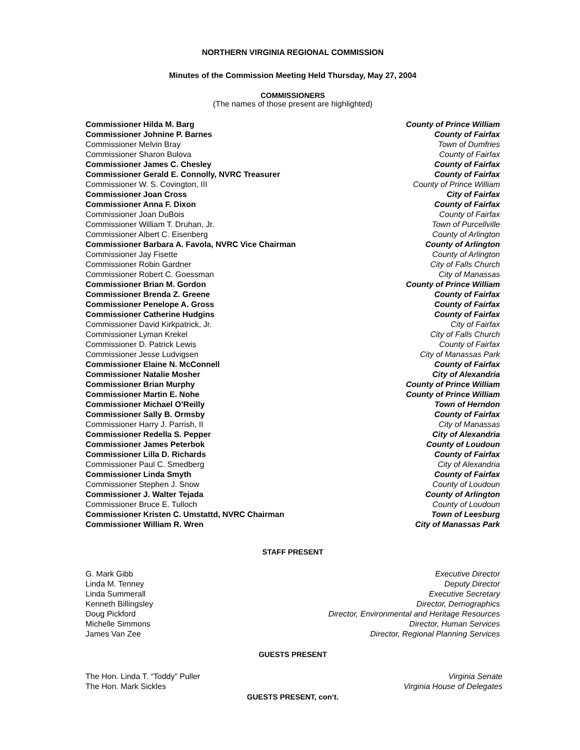NORTHERN VIRGINIA REGIONAL COMMISSION
Minutes of the Commission Meeting Held Thursday, May 27, 2004
COMMISSIONERS
(The names of those present are highlighted)
Commissioner Hilda M. Barg County of Prince William
Commissioner Johnine P. Barnes County of Fairfax
Commissioner Melvin Bray Town of Dumfries
Commissioner Sharon Bulova County of Fairfax
Commissioner James C. Chesley County of Fairfax
Commissioner Gerald E. Connolly, NVRC Treasurer County of Fairfax
Commissioner W. S. Covington, III County of Prince William
Commissioner Joan Cross City of Fairfax
Commissioner Anna F. Dixon County of Fairfax
Commissioner Joan DuBois County of Fairfax
Commissioner William T. Druhan, Jr. Town of Purcellville
Commissioner Albert C. Eisenberg County of Arlington
Commissioner Barbara A. Favola, NVRC Vice Chairman County of Arlington
Commissioner Jay Fisette County of Arlington
Commissioner Robin Gardner City of Falls Church
Commissioner Robert C. Goessman City of Manassas
Commissioner Brian M. Gordon County of Prince William
Commissioner Brenda Z. Greene County of Fairfax
Commissioner Penelope A. Gross County of Fairfax
Commissioner Catherine Hudgins County of Fairfax
Commissioner David Kirkpatrick, Jr. City of Fairfax
Commissioner Lyman Krekel City of Falls Church
Commissioner D. Patrick Lewis County of Fairfax
Commissioner Jesse Ludvigsen City of Manassas Park
Commissioner Elaine N. McConnell County of Fairfax
Commissioner Natalie Mosher City of Alexandria
Commissioner Brian Murphy County of Prince William
Commissioner Martin E. Nohe County of Prince William
Commissioner Michael O’Reilly Town of Herndon
Commissioner Sally B. Ormsby County of Fairfax
Commissioner Harry J. Parrish, II City of Manassas
Commissioner Redella S. Pepper City of Alexandria
Commissioner James Peterbok County of Loudoun
Commissioner Lilla D. Richards County of Fairfax
Commissioner Paul C. Smedberg City of Alexandria
Commissioner Linda Smyth County of Fairfax
Commissioner Stephen J. Snow County of Loudoun
Commissioner J. Walter Tejada County of Arlington
Commissioner Bruce E. Tulloch County of Loudoun
Commissioner Kristen C. Umstattd, NVRC Chairman Town of Leesburg
Commissioner William R. Wren City of Manassas Park
STAFF PRESENT
G. Mark Gibb Executive Director
Linda M. Tenney Deputy Director
Linda Summerall Executive Secretary
Kenneth Billingsley Director, Demographics
Doug Pickford Director, Environmental and Heritage Resources
Michelle Simmons Director, Human Services
James Van Zee Director, Regional Planning Services
GUESTS PRESENT
The Hon. Linda T. “Toddy” Puller Virginia Senate
The Hon. Mark Sickles Virginia House of Delegates
GUESTS PRESENT, con’t.